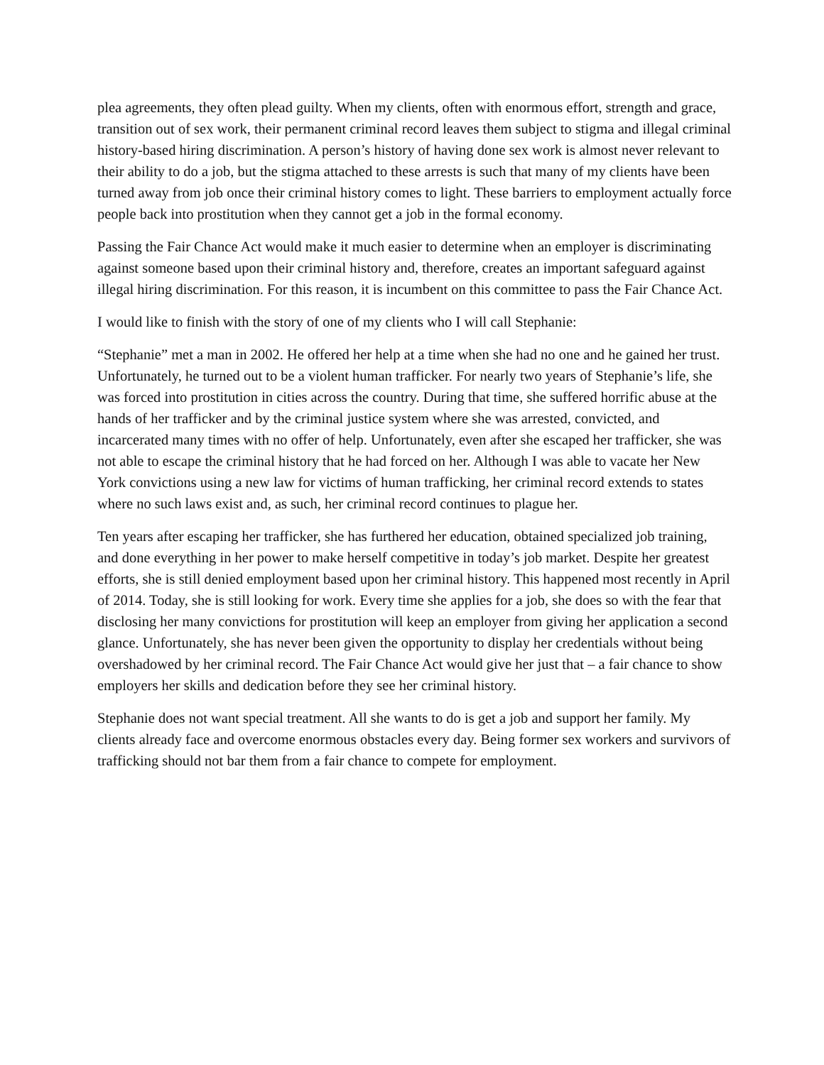plea agreements, they often plead guilty. When my clients, often with enormous effort, strength and grace, transition out of sex work, their permanent criminal record leaves them subject to stigma and illegal criminal history-based hiring discrimination. A person’s history of having done sex work is almost never relevant to their ability to do a job, but the stigma attached to these arrests is such that many of my clients have been turned away from job once their criminal history comes to light. These barriers to employment actually force people back into prostitution when they cannot get a job in the formal economy.
Passing the Fair Chance Act would make it much easier to determine when an employer is discriminating against someone based upon their criminal history and, therefore, creates an important safeguard against illegal hiring discrimination. For this reason, it is incumbent on this committee to pass the Fair Chance Act.
I would like to finish with the story of one of my clients who I will call Stephanie:
“Stephanie” met a man in 2002. He offered her help at a time when she had no one and he gained her trust. Unfortunately, he turned out to be a violent human trafficker. For nearly two years of Stephanie’s life, she was forced into prostitution in cities across the country. During that time, she suffered horrific abuse at the hands of her trafficker and by the criminal justice system where she was arrested, convicted, and incarcerated many times with no offer of help. Unfortunately, even after she escaped her trafficker, she was not able to escape the criminal history that he had forced on her. Although I was able to vacate her New York convictions using a new law for victims of human trafficking, her criminal record extends to states where no such laws exist and, as such, her criminal record continues to plague her.
Ten years after escaping her trafficker, she has furthered her education, obtained specialized job training, and done everything in her power to make herself competitive in today’s job market. Despite her greatest efforts, she is still denied employment based upon her criminal history. This happened most recently in April of 2014. Today, she is still looking for work. Every time she applies for a job, she does so with the fear that disclosing her many convictions for prostitution will keep an employer from giving her application a second glance. Unfortunately, she has never been given the opportunity to display her credentials without being overshadowed by her criminal record. The Fair Chance Act would give her just that – a fair chance to show employers her skills and dedication before they see her criminal history.
Stephanie does not want special treatment. All she wants to do is get a job and support her family. My clients already face and overcome enormous obstacles every day. Being former sex workers and survivors of trafficking should not bar them from a fair chance to compete for employment.